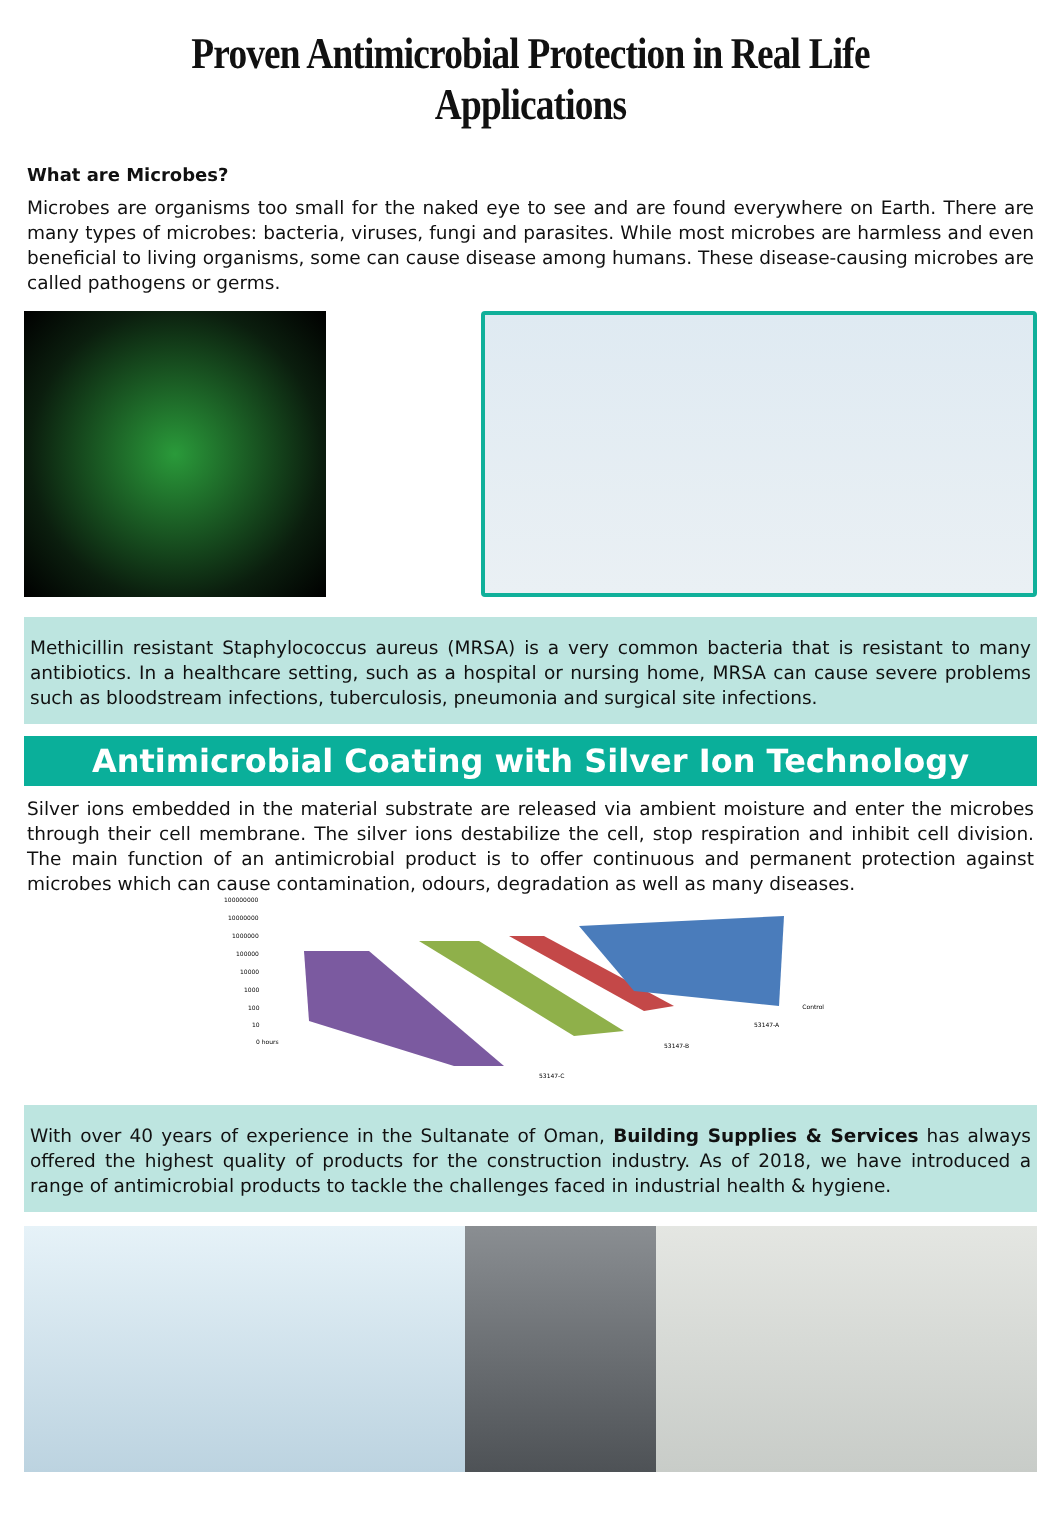Proven Antimicrobial Protection in Real Life Applications
What are Microbes?
Microbes are organisms too small for the naked eye to see and are found everywhere on Earth. There are many types of microbes: bacteria, viruses, fungi and parasites. While most microbes are harmless and even beneficial to living organisms, some can cause disease among humans. These disease-causing microbes are called pathogens or germs.
Methicillin resistant Staphylococcus aureus (MRSA) is a very common bacteria that is resistant to many antibiotics. In a healthcare setting, such as a hospital or nursing home, MRSA can cause severe problems such as bloodstream infections, tuberculosis, pneumonia and surgical site infections.
Antimicrobial Coating with Silver Ion Technology
Silver ions embedded in the material substrate are released via ambient moisture and enter the microbes through their cell membrane. The silver ions destabilize the cell, stop respiration and inhibit cell division. The main function of an antimicrobial product is to offer continuous and permanent protection against microbes which can cause contamination, odours, degradation as well as many diseases.
100000000
10000000
1000000
100000
10000
1000
100
10
0 hours
53147-C
53147-B
53147-A
Control
With over 40 years of experience in the Sultanate of Oman, Building Supplies & Services has always offered the highest quality of products for the construction industry. As of 2018, we have introduced a range of antimicrobial products to tackle the challenges faced in industrial health & hygiene.